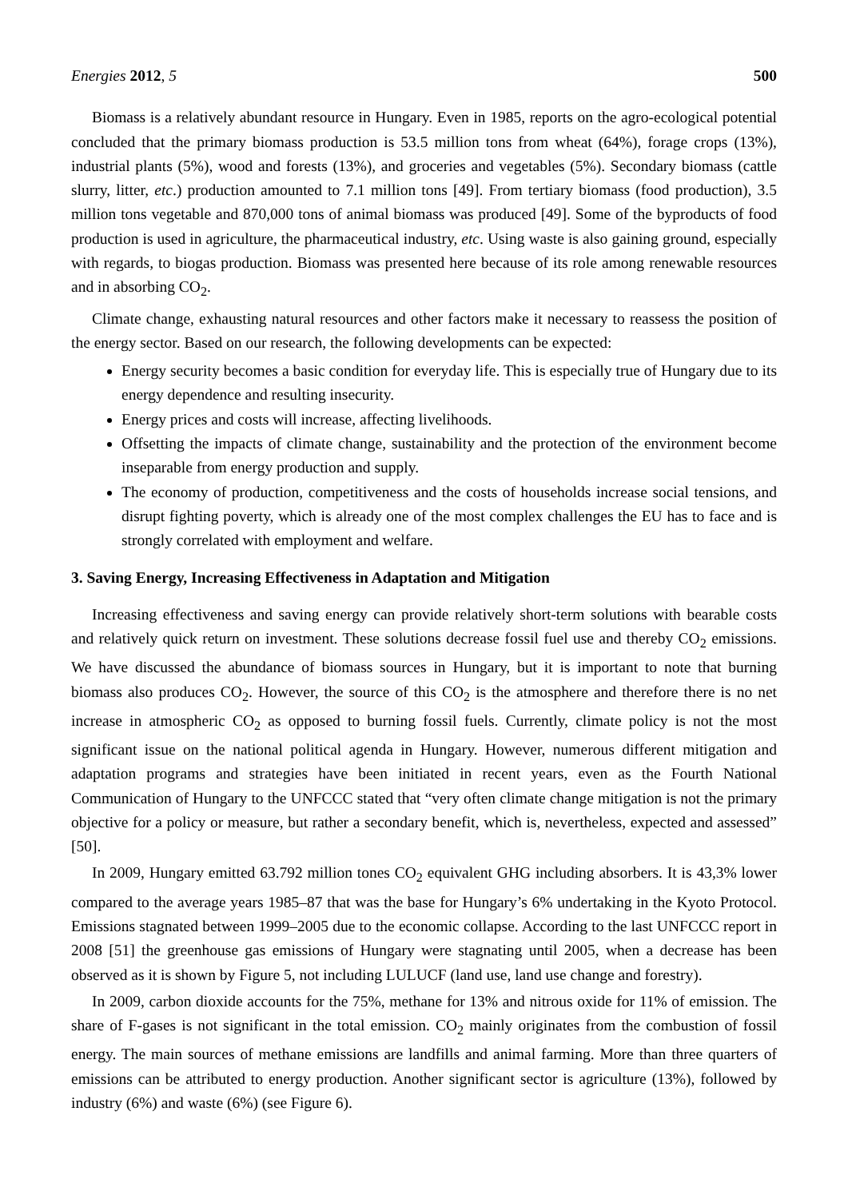Energies 2012, 5 500
Biomass is a relatively abundant resource in Hungary. Even in 1985, reports on the agro-ecological potential concluded that the primary biomass production is 53.5 million tons from wheat (64%), forage crops (13%), industrial plants (5%), wood and forests (13%), and groceries and vegetables (5%). Secondary biomass (cattle slurry, litter, etc.) production amounted to 7.1 million tons [49]. From tertiary biomass (food production), 3.5 million tons vegetable and 870,000 tons of animal biomass was produced [49]. Some of the byproducts of food production is used in agriculture, the pharmaceutical industry, etc. Using waste is also gaining ground, especially with regards, to biogas production. Biomass was presented here because of its role among renewable resources and in absorbing CO<sub>2</sub>.
Climate change, exhausting natural resources and other factors make it necessary to reassess the position of the energy sector. Based on our research, the following developments can be expected:
Energy security becomes a basic condition for everyday life. This is especially true of Hungary due to its energy dependence and resulting insecurity.
Energy prices and costs will increase, affecting livelihoods.
Offsetting the impacts of climate change, sustainability and the protection of the environment become inseparable from energy production and supply.
The economy of production, competitiveness and the costs of households increase social tensions, and disrupt fighting poverty, which is already one of the most complex challenges the EU has to face and is strongly correlated with employment and welfare.
3. Saving Energy, Increasing Effectiveness in Adaptation and Mitigation
Increasing effectiveness and saving energy can provide relatively short-term solutions with bearable costs and relatively quick return on investment. These solutions decrease fossil fuel use and thereby CO<sub>2</sub> emissions. We have discussed the abundance of biomass sources in Hungary, but it is important to note that burning biomass also produces CO<sub>2</sub>. However, the source of this CO<sub>2</sub> is the atmosphere and therefore there is no net increase in atmospheric CO<sub>2</sub> as opposed to burning fossil fuels. Currently, climate policy is not the most significant issue on the national political agenda in Hungary. However, numerous different mitigation and adaptation programs and strategies have been initiated in recent years, even as the Fourth National Communication of Hungary to the UNFCCC stated that “very often climate change mitigation is not the primary objective for a policy or measure, but rather a secondary benefit, which is, nevertheless, expected and assessed” [50].
In 2009, Hungary emitted 63.792 million tones CO<sub>2</sub> equivalent GHG including absorbers. It is 43,3% lower compared to the average years 1985–87 that was the base for Hungary’s 6% undertaking in the Kyoto Protocol. Emissions stagnated between 1999–2005 due to the economic collapse. According to the last UNFCCC report in 2008 [51] the greenhouse gas emissions of Hungary were stagnating until 2005, when a decrease has been observed as it is shown by Figure 5, not including LULUCF (land use, land use change and forestry).
In 2009, carbon dioxide accounts for the 75%, methane for 13% and nitrous oxide for 11% of emission. The share of F-gases is not significant in the total emission. CO<sub>2</sub> mainly originates from the combustion of fossil energy. The main sources of methane emissions are landfills and animal farming. More than three quarters of emissions can be attributed to energy production. Another significant sector is agriculture (13%), followed by industry (6%) and waste (6%) (see Figure 6).